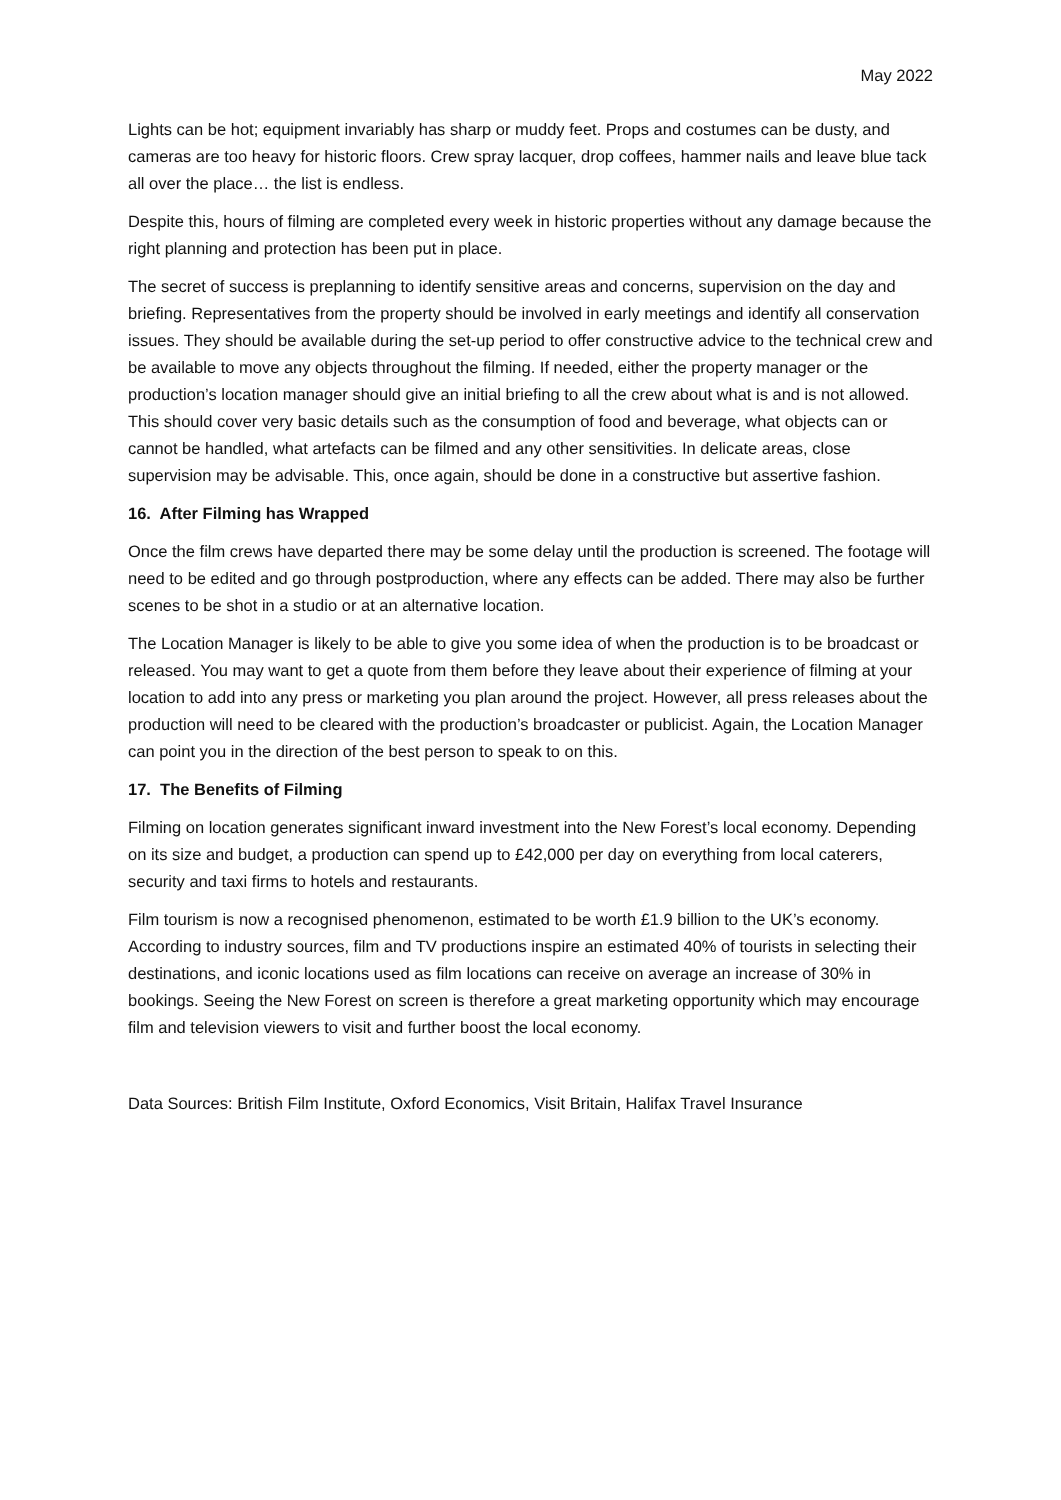May 2022
Lights can be hot; equipment invariably has sharp or muddy feet. Props and costumes can be dusty, and cameras are too heavy for historic floors. Crew spray lacquer, drop coffees, hammer nails and leave blue tack all over the place… the list is endless.
Despite this, hours of filming are completed every week in historic properties without any damage because the right planning and protection has been put in place.
The secret of success is preplanning to identify sensitive areas and concerns, supervision on the day and briefing. Representatives from the property should be involved in early meetings and identify all conservation issues. They should be available during the set-up period to offer constructive advice to the technical crew and be available to move any objects throughout the filming. If needed, either the property manager or the production’s location manager should give an initial briefing to all the crew about what is and is not allowed. This should cover very basic details such as the consumption of food and beverage, what objects can or cannot be handled, what artefacts can be filmed and any other sensitivities. In delicate areas, close supervision may be advisable. This, once again, should be done in a constructive but assertive fashion.
16. After Filming has Wrapped
Once the film crews have departed there may be some delay until the production is screened. The footage will need to be edited and go through postproduction, where any effects can be added. There may also be further scenes to be shot in a studio or at an alternative location.
The Location Manager is likely to be able to give you some idea of when the production is to be broadcast or released. You may want to get a quote from them before they leave about their experience of filming at your location to add into any press or marketing you plan around the project. However, all press releases about the production will need to be cleared with the production’s broadcaster or publicist. Again, the Location Manager can point you in the direction of the best person to speak to on this.
17. The Benefits of Filming
Filming on location generates significant inward investment into the New Forest’s local economy. Depending on its size and budget, a production can spend up to £42,000 per day on everything from local caterers, security and taxi firms to hotels and restaurants.
Film tourism is now a recognised phenomenon, estimated to be worth £1.9 billion to the UK’s economy. According to industry sources, film and TV productions inspire an estimated 40% of tourists in selecting their destinations, and iconic locations used as film locations can receive on average an increase of 30% in bookings. Seeing the New Forest on screen is therefore a great marketing opportunity which may encourage film and television viewers to visit and further boost the local economy.
Data Sources: British Film Institute, Oxford Economics, Visit Britain, Halifax Travel Insurance